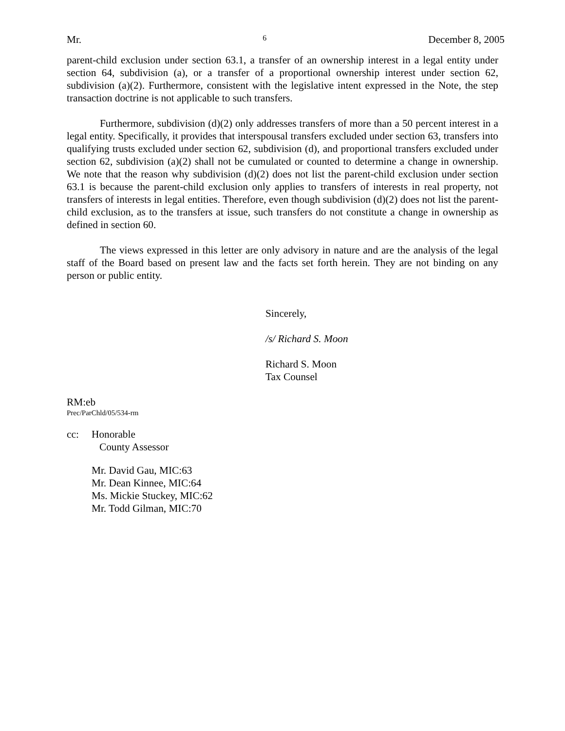Mr. 6 December 8, 2005
parent-child exclusion under section 63.1, a transfer of an ownership interest in a legal entity under section 64, subdivision (a), or a transfer of a proportional ownership interest under section 62, subdivision (a)(2). Furthermore, consistent with the legislative intent expressed in the Note, the step transaction doctrine is not applicable to such transfers.
Furthermore, subdivision (d)(2) only addresses transfers of more than a 50 percent interest in a legal entity. Specifically, it provides that interspousal transfers excluded under section 63, transfers into qualifying trusts excluded under section 62, subdivision (d), and proportional transfers excluded under section 62, subdivision (a)(2) shall not be cumulated or counted to determine a change in ownership. We note that the reason why subdivision (d)(2) does not list the parent-child exclusion under section 63.1 is because the parent-child exclusion only applies to transfers of interests in real property, not transfers of interests in legal entities. Therefore, even though subdivision (d)(2) does not list the parent-child exclusion, as to the transfers at issue, such transfers do not constitute a change in ownership as defined in section 60.
The views expressed in this letter are only advisory in nature and are the analysis of the legal staff of the Board based on present law and the facts set forth herein. They are not binding on any person or public entity.
Sincerely,
/s/ Richard S. Moon
Richard S. Moon
Tax Counsel
RM:eb
Prec/ParChld/05/534-rm
cc: Honorable
County Assessor
Mr. David Gau, MIC:63
Mr. Dean Kinnee, MIC:64
Ms. Mickie Stuckey, MIC:62
Mr. Todd Gilman, MIC:70